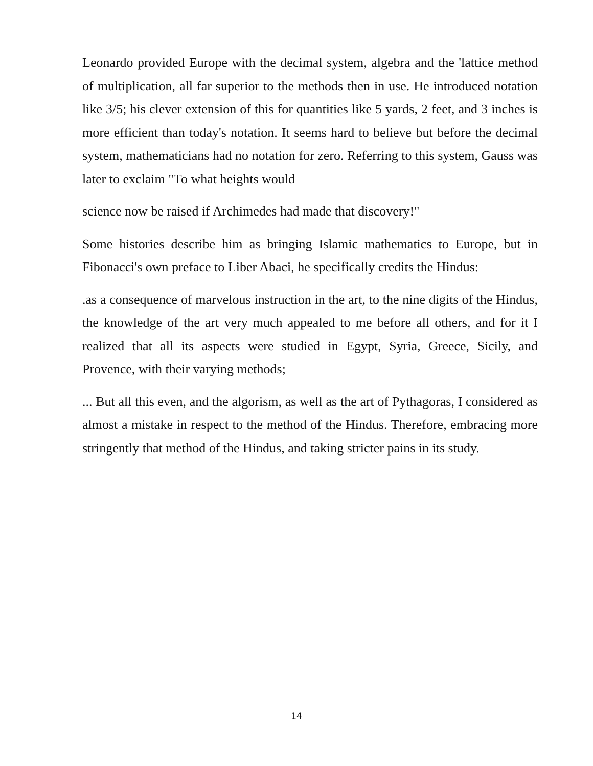Leonardo provided Europe with the decimal system, algebra and the 'lattice method of multiplication, all far superior to the methods then in use. He introduced notation like 3/5; his clever extension of this for quantities like 5 yards, 2 feet, and 3 inches is more efficient than today's notation. It seems hard to believe but before the decimal system, mathematicians had no notation for zero. Referring to this system, Gauss was later to exclaim "To what heights would
science now be raised if Archimedes had made that discovery!"
Some histories describe him as bringing Islamic mathematics to Europe, but in Fibonacci's own preface to Liber Abaci, he specifically credits the Hindus:
.as a consequence of marvelous instruction in the art, to the nine digits of the Hindus, the knowledge of the art very much appealed to me before all others, and for it I realized that all its aspects were studied in Egypt, Syria, Greece, Sicily, and Provence, with their varying methods;
... But all this even, and the algorism, as well as the art of Pythagoras, I considered as almost a mistake in respect to the method of the Hindus. Therefore, embracing more stringently that method of the Hindus, and taking stricter pains in its study.
14